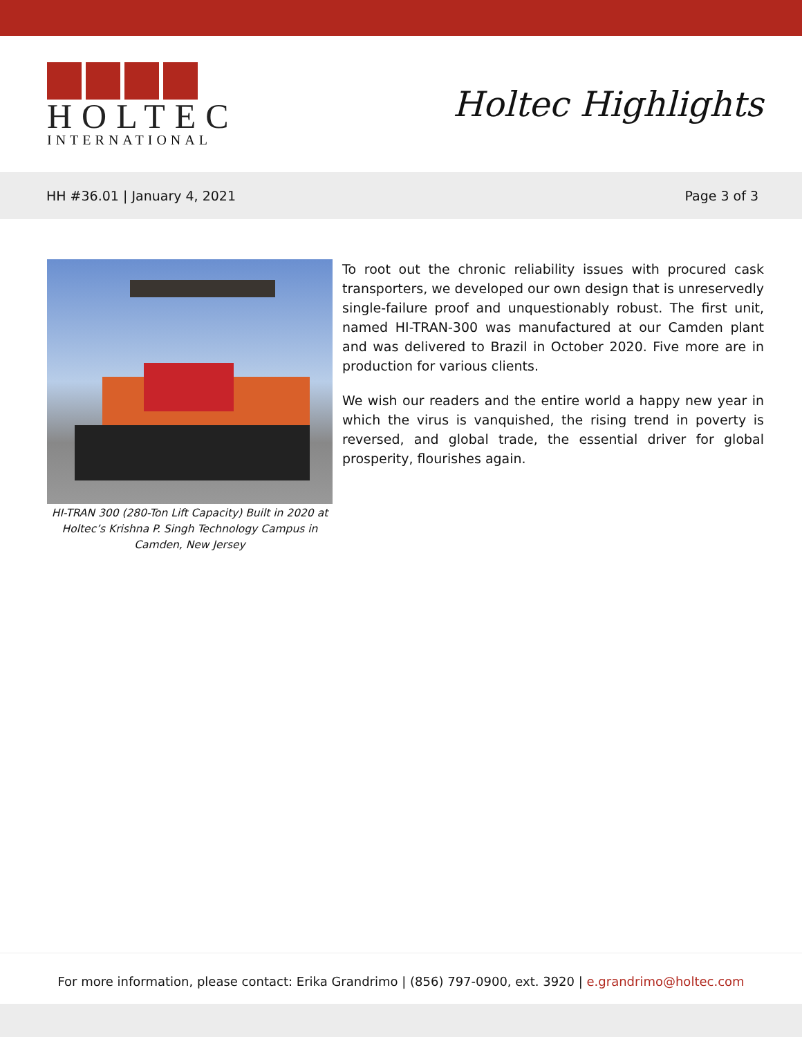HOLTEC
INTERNATIONAL
Holtec Highlights
HH #36.01 | January 4, 2021 Page 3 of 3
HI-TRAN 300 (280-Ton Lift Capacity) Built in 2020 at Holtec’s Krishna P. Singh Technology Campus in Camden, New Jersey
To root out the chronic reliability issues with procured cask transporters, we developed our own design that is unreservedly single-failure proof and unquestionably robust. The first unit, named HI-TRAN-300 was manufactured at our Camden plant and was delivered to Brazil in October 2020. Five more are in production for various clients.
We wish our readers and the entire world a happy new year in which the virus is vanquished, the rising trend in poverty is reversed, and global trade, the essential driver for global prosperity, flourishes again.
For more information, please contact: Erika Grandrimo | (856) 797-0900, ext. 3920 | e.grandrimo@holtec.com